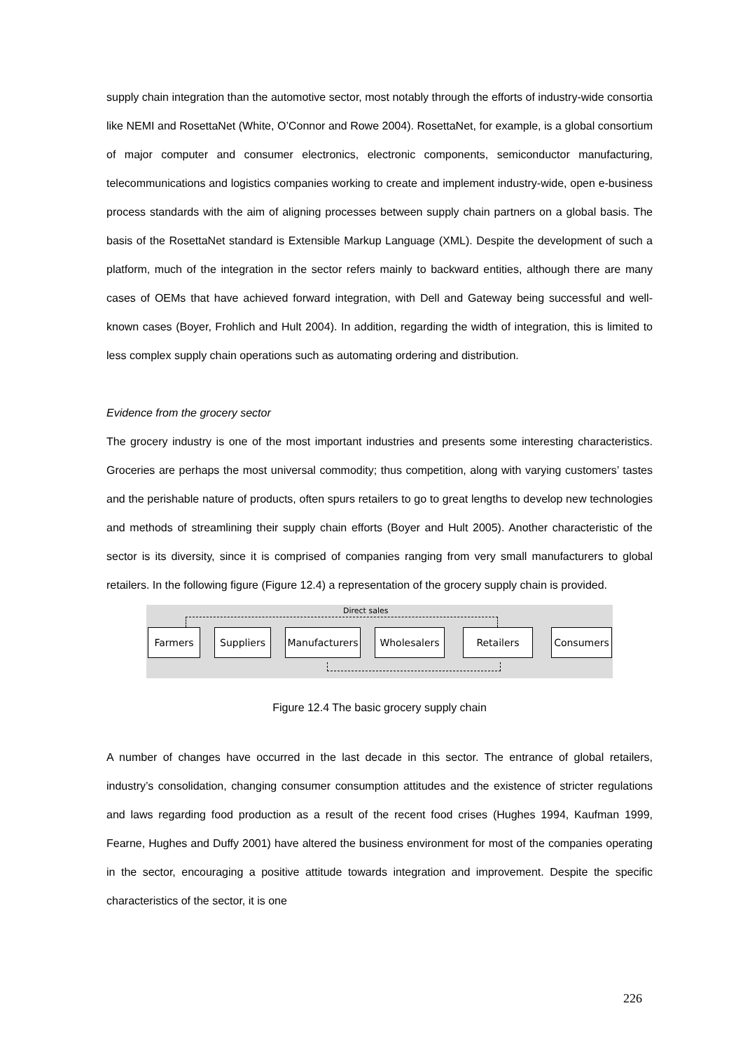supply chain integration than the automotive sector, most notably through the efforts of industry-wide consortia like NEMI and RosettaNet (White, O’Connor and Rowe 2004). RosettaNet, for example, is a global consortium of major computer and consumer electronics, electronic components, semiconductor manufacturing, telecommunications and logistics companies working to create and implement industry-wide, open e-business process standards with the aim of aligning processes between supply chain partners on a global basis. The basis of the RosettaNet standard is Extensible Markup Language (XML). Despite the development of such a platform, much of the integration in the sector refers mainly to backward entities, although there are many cases of OEMs that have achieved forward integration, with Dell and Gateway being successful and well-known cases (Boyer, Frohlich and Hult 2004). In addition, regarding the width of integration, this is limited to less complex supply chain operations such as automating ordering and distribution.
Evidence from the grocery sector
The grocery industry is one of the most important industries and presents some interesting characteristics. Groceries are perhaps the most universal commodity; thus competition, along with varying customers’ tastes and the perishable nature of products, often spurs retailers to go to great lengths to develop new technologies and methods of streamlining their supply chain efforts (Boyer and Hult 2005). Another characteristic of the sector is its diversity, since it is comprised of companies ranging from very small manufacturers to global retailers. In the following figure (Figure 12.4) a representation of the grocery supply chain is provided.
Direct sales
Farmers Suppliers
Manufacturers
Wholesalers Retailers Consumers
Figure 12.4 The basic grocery supply chain
A number of changes have occurred in the last decade in this sector. The entrance of global retailers, industry’s consolidation, changing consumer consumption attitudes and the existence of stricter regulations and laws regarding food production as a result of the recent food crises (Hughes 1994, Kaufman 1999, Fearne, Hughes and Duffy 2001) have altered the business environment for most of the companies operating in the sector, encouraging a positive attitude towards integration and improvement. Despite the specific characteristics of the sector, it is one
226